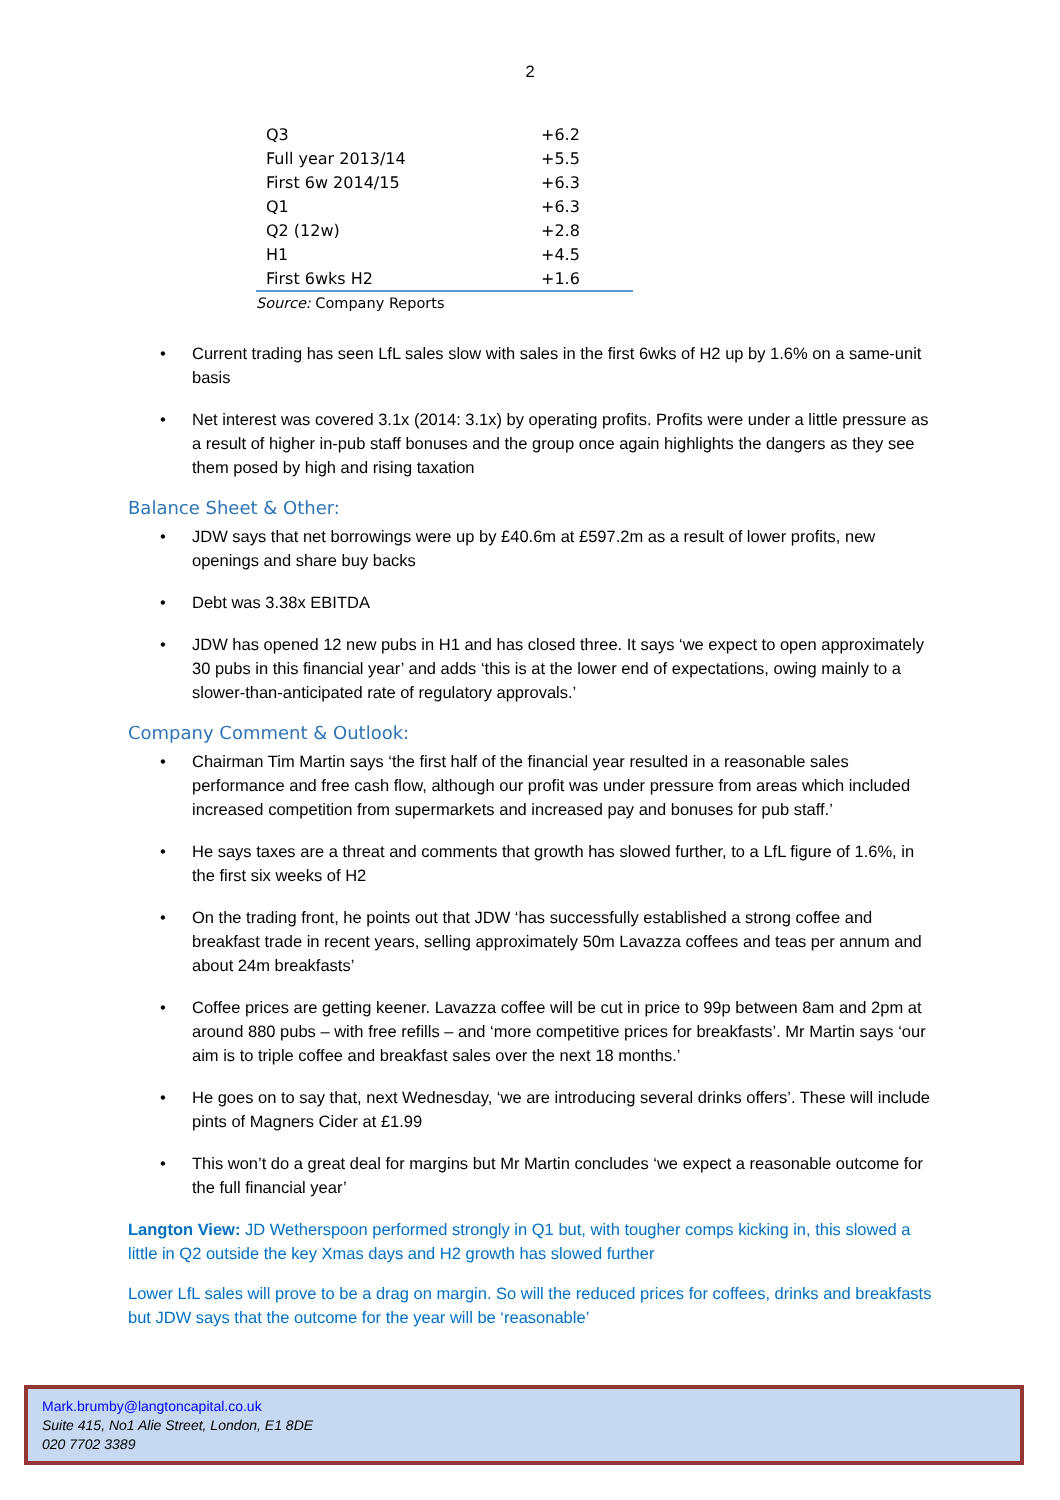2
| Q3 | +6.2 |
| Full year 2013/14 | +5.5 |
| First 6w 2014/15 | +6.3 |
| Q1 | +6.3 |
| Q2 (12w) | +2.8 |
| H1 | +4.5 |
| First 6wks H2 | +1.6 |
Source: Company Reports
Current trading has seen LfL sales slow with sales in the first 6wks of H2 up by 1.6% on a same-unit basis
Net interest was covered 3.1x (2014: 3.1x) by operating profits. Profits were under a little pressure as a result of higher in-pub staff bonuses and the group once again highlights the dangers as they see them posed by high and rising taxation
Balance Sheet & Other:
JDW says that net borrowings were up by £40.6m at £597.2m as a result of lower profits, new openings and share buy backs
Debt was 3.38x EBITDA
JDW has opened 12 new pubs in H1 and has closed three. It says ‘we expect to open approximately 30 pubs in this financial year’ and adds ‘this is at the lower end of expectations, owing mainly to a slower-than-anticipated rate of regulatory approvals.’
Company Comment & Outlook:
Chairman Tim Martin says ‘the first half of the financial year resulted in a reasonable sales performance and free cash flow, although our profit was under pressure from areas which included increased competition from supermarkets and increased pay and bonuses for pub staff.’
He says taxes are a threat and comments that growth has slowed further, to a LfL figure of 1.6%, in the first six weeks of H2
On the trading front, he points out that JDW ‘has successfully established a strong coffee and breakfast trade in recent years, selling approximately 50m Lavazza coffees and teas per annum and about 24m breakfasts’
Coffee prices are getting keener. Lavazza coffee will be cut in price to 99p between 8am and 2pm at around 880 pubs – with free refills – and ‘more competitive prices for breakfasts’. Mr Martin says ‘our aim is to triple coffee and breakfast sales over the next 18 months.’
He goes on to say that, next Wednesday, ‘we are introducing several drinks offers’. These will include pints of Magners Cider at £1.99
This won’t do a great deal for margins but Mr Martin concludes ‘we expect a reasonable outcome for the full financial year’
Langton View: JD Wetherspoon performed strongly in Q1 but, with tougher comps kicking in, this slowed a little in Q2 outside the key Xmas days and H2 growth has slowed further
Lower LfL sales will prove to be a drag on margin. So will the reduced prices for coffees, drinks and breakfasts but JDW says that the outcome for the year will be ‘reasonable’
Mark.brumby@langtoncapital.co.uk
Suite 415, No1 Alie Street, London, E1 8DE
020 7702 3389